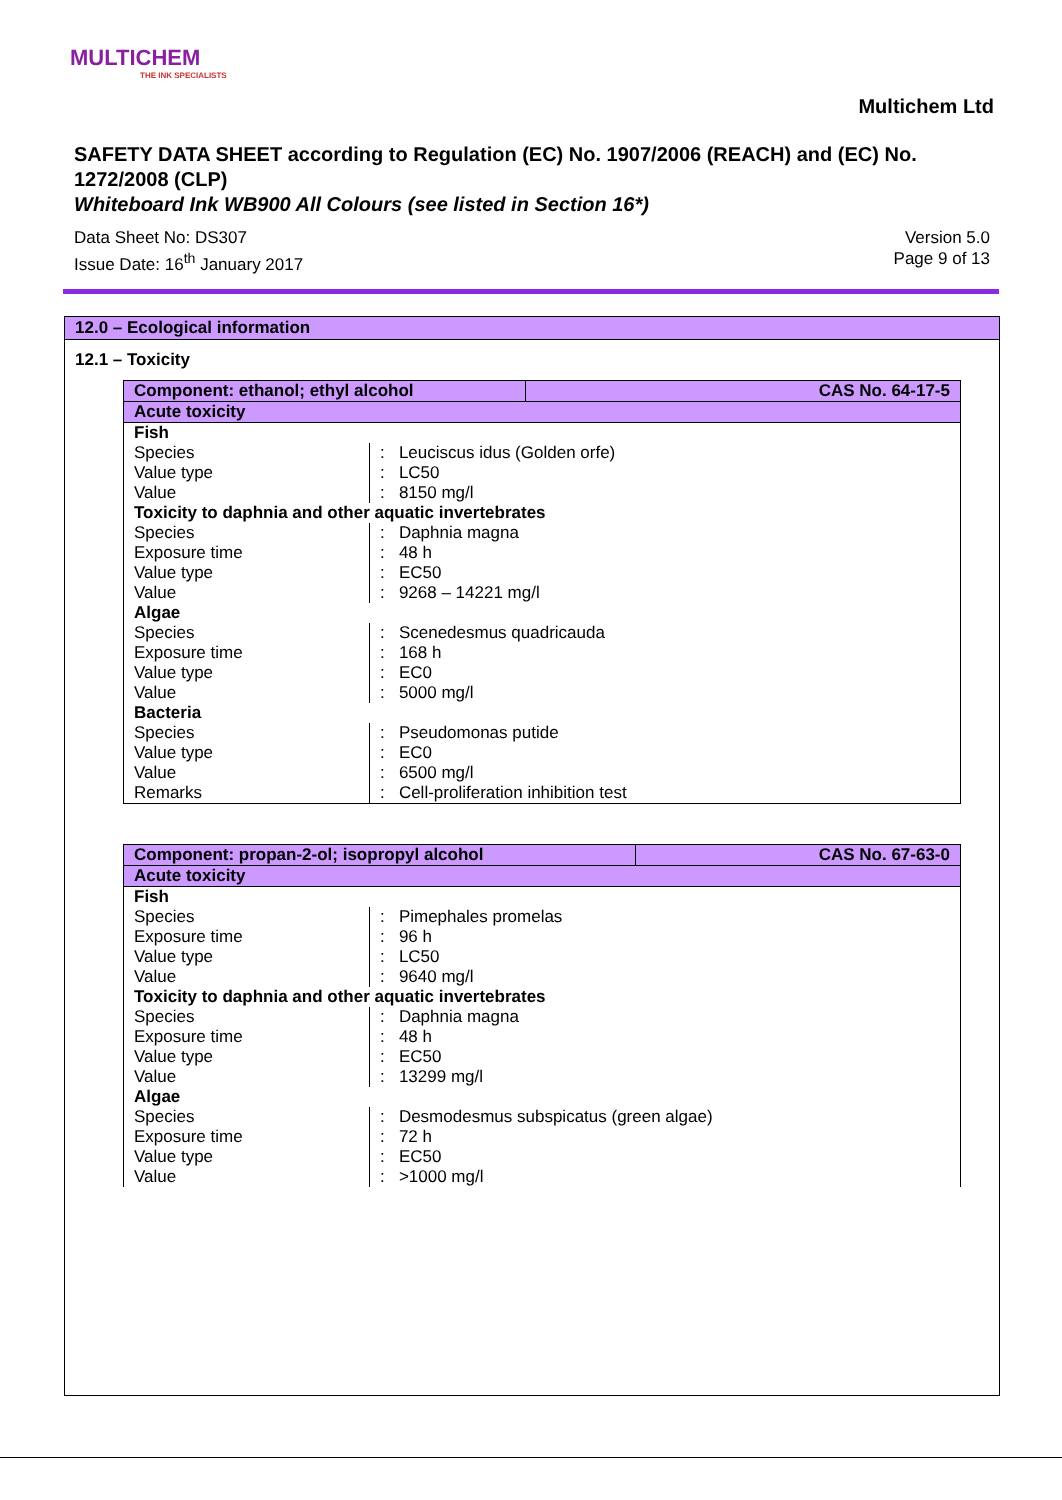MULTICHEM
THE INK SPECIALISTS
Multichem Ltd
SAFETY DATA SHEET according to Regulation (EC) No. 1907/2006 (REACH) and (EC) No. 1272/2008 (CLP)
Whiteboard Ink WB900 All Colours (see listed in Section 16*)
Data Sheet No: DS307
Issue Date: 16<sup>th</sup> January 2017
Version 5.0
Page 9 of 13
12.0 – Ecological information
12.1 – Toxicity
| Component: ethanol; ethyl alcohol | | CAS No. 64-17-5 |
| --- | --- | --- |
| Acute toxicity | | |
| Fish | | |
| Species | : Leuciscus idus (Golden orfe) | |
| Value type | : LC50 | |
| Value | : 8150 mg/l | |
| Toxicity to daphnia and other aquatic invertebrates | | |
| Species | : Daphnia magna | |
| Exposure time | : 48 h | |
| Value type | : EC50 | |
| Value | : 9268 – 14221 mg/l | |
| Algae | | |
| Species | : Scenedesmus quadricauda | |
| Exposure time | : 168 h | |
| Value type | : EC0 | |
| Value | : 5000 mg/l | |
| Bacteria | | |
| Species | : Pseudomonas putide | |
| Value type | : EC0 | |
| Value | : 6500 mg/l | |
| Remarks | : Cell-proliferation inhibition test | |
| Component: propan-2-ol; isopropyl alcohol | | CAS No. 67-63-0 |
| --- | --- | --- |
| Acute toxicity | | |
| Fish | | |
| Species | : Pimephales promelas | |
| Exposure time | : 96 h | |
| Value type | : LC50 | |
| Value | : 9640 mg/l | |
| Toxicity to daphnia and other aquatic invertebrates | | |
| Species | : Daphnia magna | |
| Exposure time | : 48 h | |
| Value type | : EC50 | |
| Value | : 13299 mg/l | |
| Algae | | |
| Species | : Desmodesmus subspicatus (green algae) | |
| Exposure time | : 72 h | |
| Value type | : EC50 | |
| Value | : >1000 mg/l | |